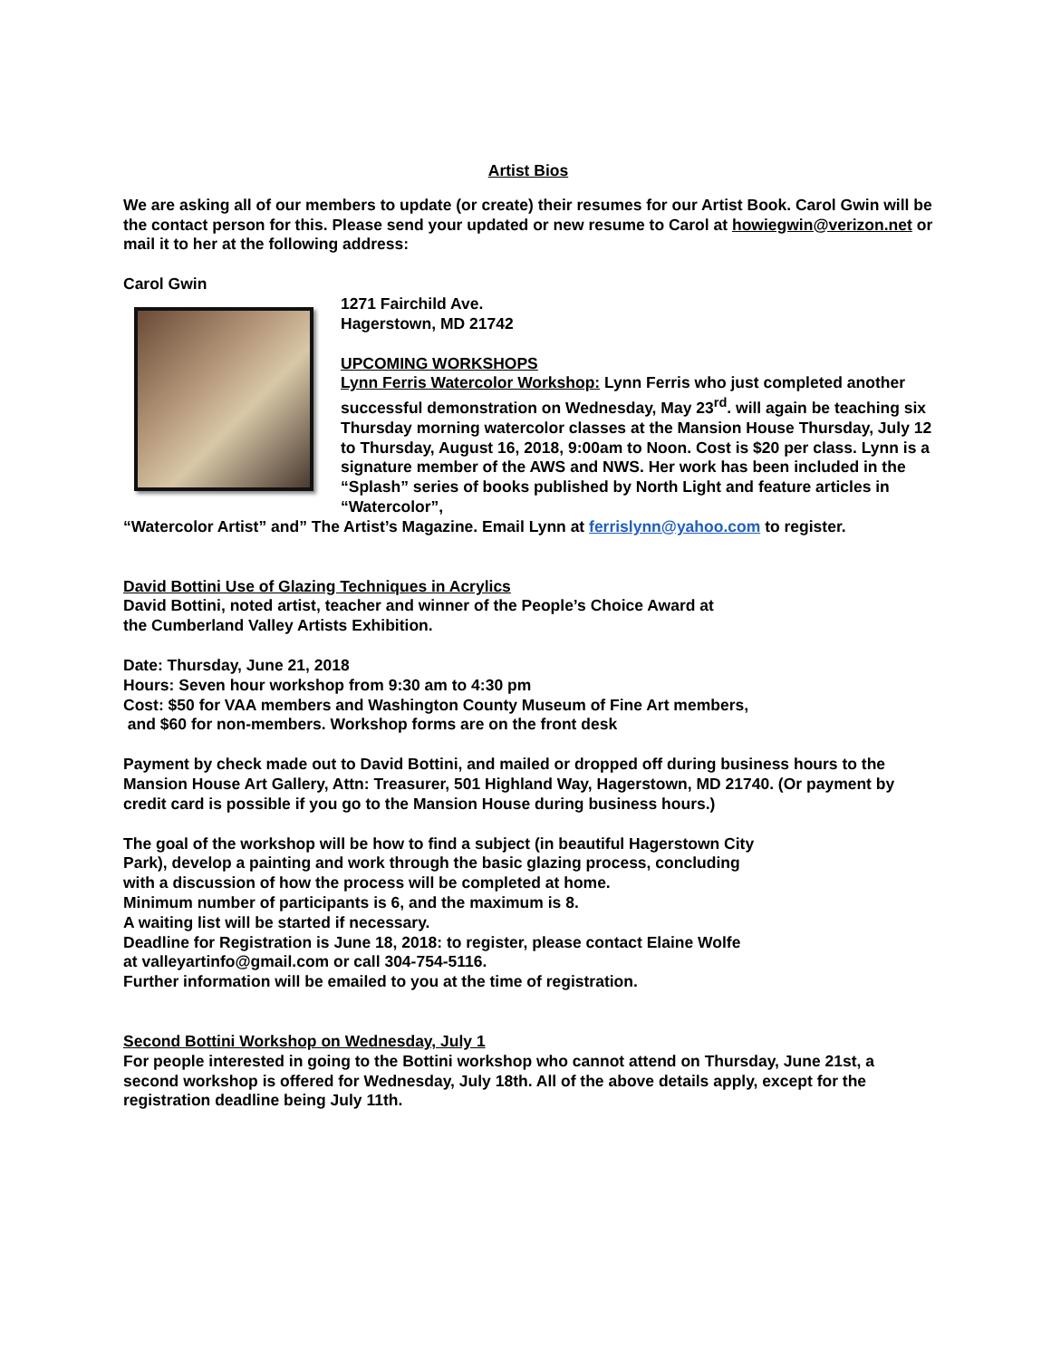Artist Bios
We are asking all of our members to update (or create) their resumes for our Artist Book. Carol Gwin will be the contact person for this. Please send your updated or new resume to Carol at howiegwin@verizon.net or mail it to her at the following address:
Carol Gwin
1271 Fairchild Ave.
Hagerstown, MD 21742
UPCOMING WORKSHOPS
Lynn Ferris Watercolor Workshop: Lynn Ferris who just completed another successful demonstration on Wednesday, May 23<sup>rd</sup>. will again be teaching six Thursday morning watercolor classes at the Mansion House Thursday, July 12 to Thursday, August 16, 2018, 9:00am to Noon. Cost is $20 per class. Lynn is a signature member of the AWS and NWS. Her work has been included in the “Splash” series of books published by North Light and feature articles in “Watercolor”,
“Watercolor Artist” and” The Artist’s Magazine. Email Lynn at ferrislynn@yahoo.com to register.
David Bottini Use of Glazing Techniques in Acrylics
David Bottini, noted artist, teacher and winner of the People’s Choice Award at
the Cumberland Valley Artists Exhibition.
Date: Thursday, June 21, 2018
Hours: Seven hour workshop from 9:30 am to 4:30 pm
Cost: $50 for VAA members and Washington County Museum of Fine Art members,
and $60 for non-members. Workshop forms are on the front desk
Payment by check made out to David Bottini, and mailed or dropped off during business hours to the Mansion House Art Gallery, Attn: Treasurer, 501 Highland Way, Hagerstown, MD 21740. (Or payment by credit card is possible if you go to the Mansion House during business hours.)
The goal of the workshop will be how to find a subject (in beautiful Hagerstown City
Park), develop a painting and work through the basic glazing process, concluding
with a discussion of how the process will be completed at home.
Minimum number of participants is 6, and the maximum is 8.
A waiting list will be started if necessary.
Deadline for Registration is June 18, 2018: to register, please contact Elaine Wolfe
at valleyartinfo@gmail.com or call 304-754-5116.
Further information will be emailed to you at the time of registration.
Second Bottini Workshop on Wednesday, July 1
For people interested in going to the Bottini workshop who cannot attend on Thursday, June 21st, a second workshop is offered for Wednesday, July 18th. All of the above details apply, except for the registration deadline being July 11th.